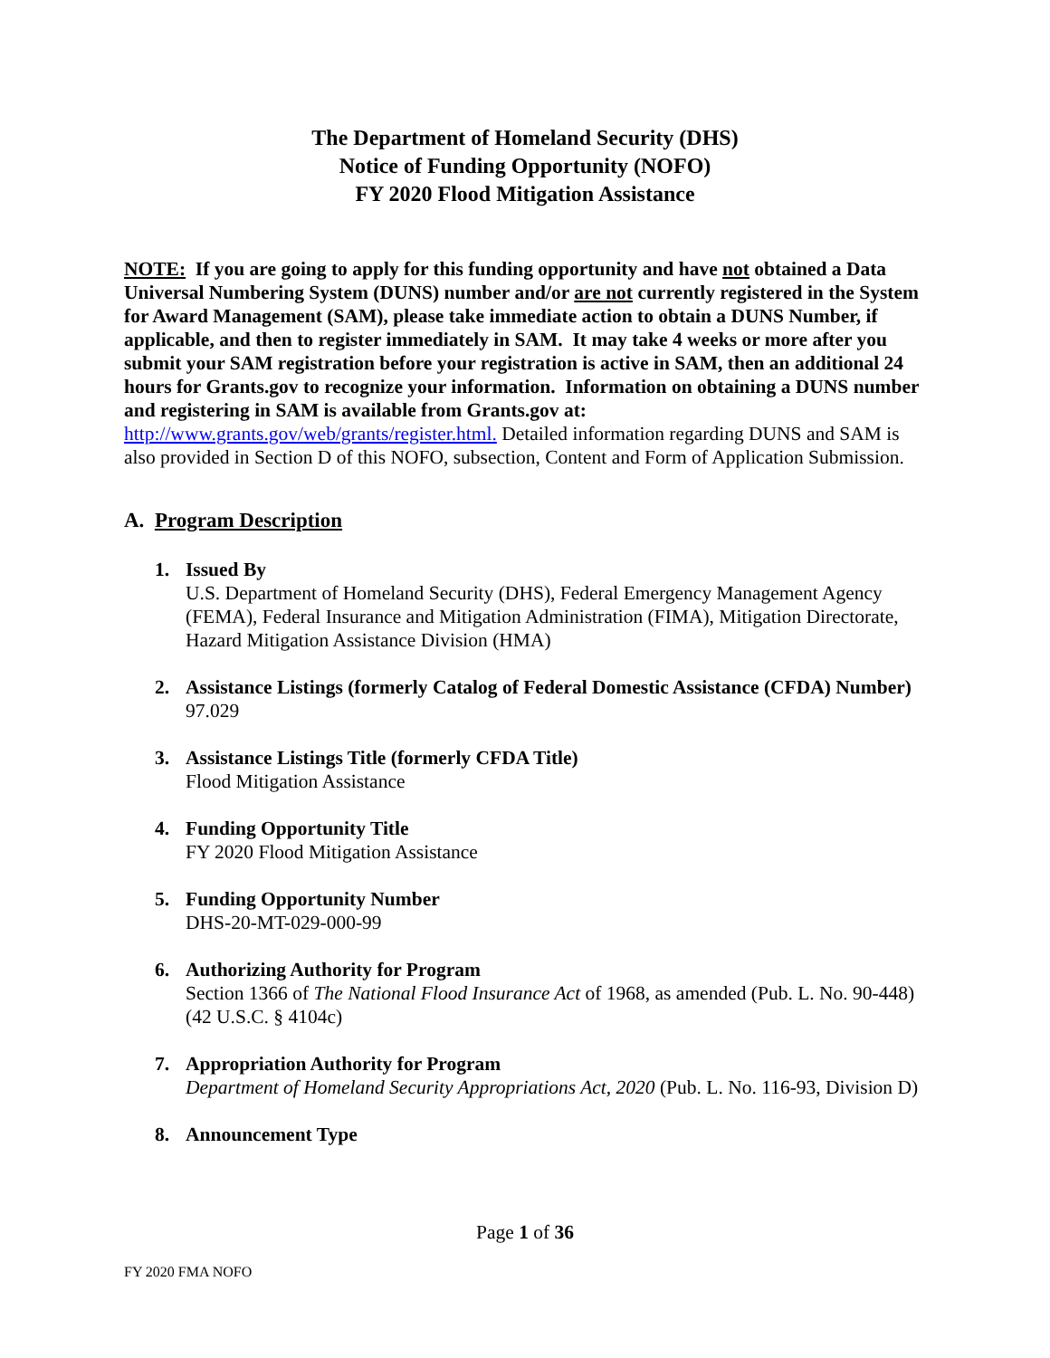The Department of Homeland Security (DHS)
Notice of Funding Opportunity (NOFO)
FY 2020 Flood Mitigation Assistance
NOTE: If you are going to apply for this funding opportunity and have not obtained a Data Universal Numbering System (DUNS) number and/or are not currently registered in the System for Award Management (SAM), please take immediate action to obtain a DUNS Number, if applicable, and then to register immediately in SAM. It may take 4 weeks or more after you submit your SAM registration before your registration is active in SAM, then an additional 24 hours for Grants.gov to recognize your information. Information on obtaining a DUNS number and registering in SAM is available from Grants.gov at: http://www.grants.gov/web/grants/register.html. Detailed information regarding DUNS and SAM is also provided in Section D of this NOFO, subsection, Content and Form of Application Submission.
A. Program Description
1. Issued By
U.S. Department of Homeland Security (DHS), Federal Emergency Management Agency (FEMA), Federal Insurance and Mitigation Administration (FIMA), Mitigation Directorate, Hazard Mitigation Assistance Division (HMA)
2. Assistance Listings (formerly Catalog of Federal Domestic Assistance (CFDA) Number)
97.029
3. Assistance Listings Title (formerly CFDA Title)
Flood Mitigation Assistance
4. Funding Opportunity Title
FY 2020 Flood Mitigation Assistance
5. Funding Opportunity Number
DHS-20-MT-029-000-99
6. Authorizing Authority for Program
Section 1366 of The National Flood Insurance Act of 1968, as amended (Pub. L. No. 90-448) (42 U.S.C. § 4104c)
7. Appropriation Authority for Program
Department of Homeland Security Appropriations Act, 2020 (Pub. L. No. 116-93, Division D)
8. Announcement Type
Page 1 of 36
FY 2020 FMA NOFO